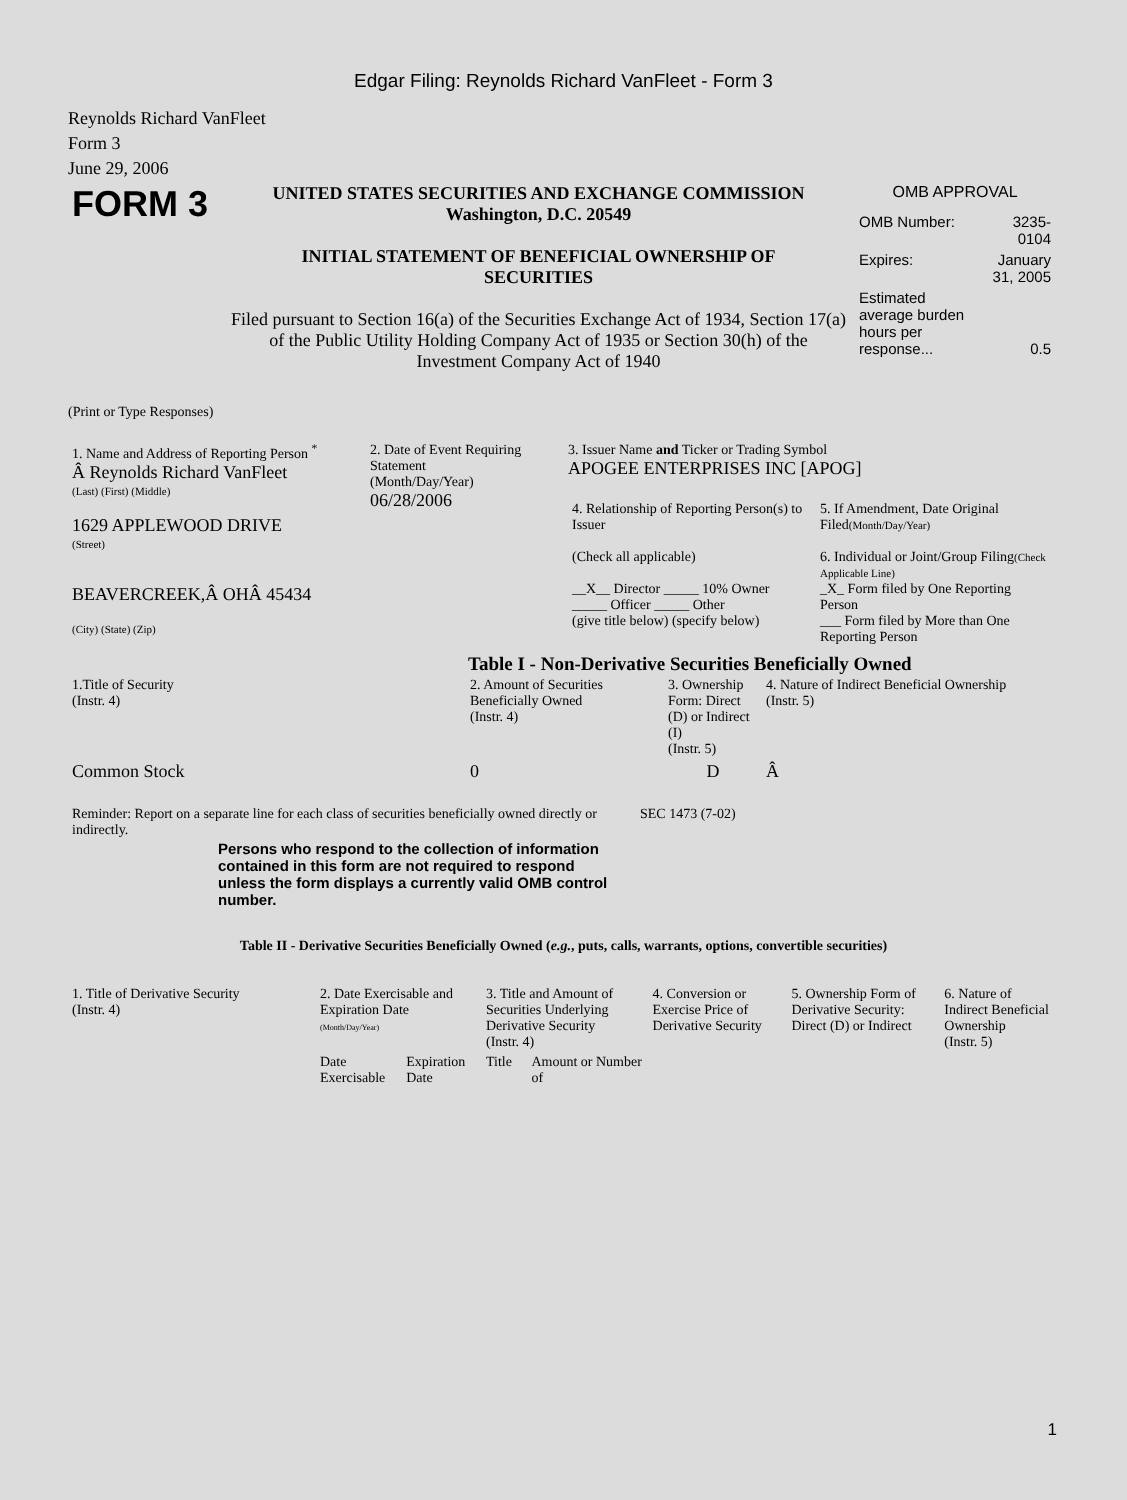Edgar Filing: Reynolds Richard VanFleet - Form 3
Reynolds Richard VanFleet
Form 3
June 29, 2006
| FORM 3 | UNITED STATES SECURITIES AND EXCHANGE COMMISSION Washington, D.C. 20549 INITIAL STATEMENT OF BENEFICIAL OWNERSHIP OF SECURITIES Filed pursuant to Section 16(a) of the Securities Exchange Act of 1934, Section 17(a) of the Public Utility Holding Company Act of 1935 or Section 30(h) of the Investment Company Act of 1940 | OMB APPROVAL / OMB Number: / 3235-0104 / / Expires: / January 31, 2005 / / Estimated average burden hours per response... / 0.5 / |
(Print or Type Responses)
| 1. Name and Address of Reporting Person <sup>*</sup> Â Reynolds Richard VanFleet (Last) (First) (Middle) 1629 APPLEWOOD DRIVE (Street) BEAVERCREEK,Â OHÂ 45434 (City) (State) (Zip) | 2. Date of Event Requiring Statement (Month/Day/Year) 06/28/2006 | 3. Issuer Name and Ticker or Trading Symbol APOGEE ENTERPRISES INC [APOG] / 4. Relationship of Reporting Person(s) to Issuer (Check all applicable) __X__ Director _____ 10% Owner _____ Officer _____ Other (give title below) (specify below) / 5. If Amendment, Date Original Filed (Month/Day/Year) 6. Individual or Joint/Group Filing (Check Applicable Line) _X_ Form filed by One Reporting Person ___ Form filed by More than One Reporting Person / |
Table I - Non-Derivative Securities Beneficially Owned
| 1.Title of Security (Instr. 4) | 2. Amount of Securities Beneficially Owned (Instr. 4) | 3. Ownership Form: Direct (D) or Indirect (I) (Instr. 5) | 4. Nature of Indirect Beneficial Ownership (Instr. 5) |
| --- | --- | --- | --- |
| Common Stock | 0 | D | Â |
| Reminder: Report on a separate line for each class of securities beneficially owned directly or indirectly. | SEC 1473 (7-02) |
Persons who respond to the collection of information contained in this form are not required to respond unless the form displays a currently valid OMB control number.
Table II - Derivative Securities Beneficially Owned (e.g., puts, calls, warrants, options, convertible securities)
| 1. Title of Derivative Security (Instr. 4) | 2. Date Exercisable and Expiration Date (Month/Day/Year) | | 3. Title and Amount of Securities Underlying Derivative Security (Instr. 4) | | 4. Conversion or Exercise Price of Derivative Security | 5. Ownership Form of Derivative Security: Direct (D) or Indirect | 6. Nature of Indirect Beneficial Ownership (Instr. 5) |
| --- | --- | --- | --- | --- | --- | --- | --- |
| | Date Exercisable | Expiration Date | Title | Amount or Number of | | | |
1